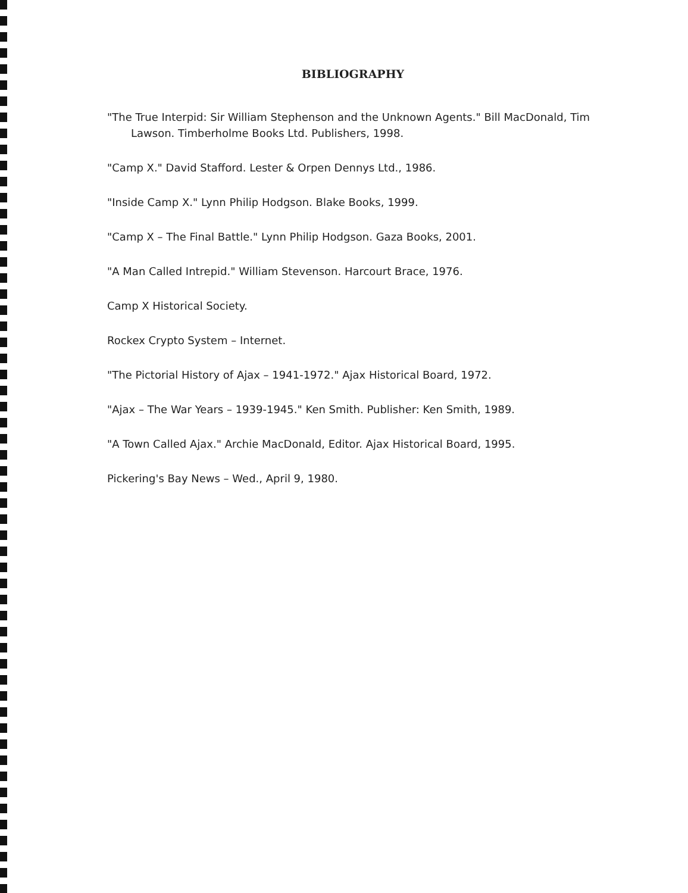BIBLIOGRAPHY
"The True Interpid: Sir William Stephenson and the Unknown Agents." Bill MacDonald, Tim Lawson. Timberholme Books Ltd. Publishers, 1998.
"Camp X." David Stafford. Lester & Orpen Dennys Ltd., 1986.
"Inside Camp X." Lynn Philip Hodgson. Blake Books, 1999.
"Camp X – The Final Battle." Lynn Philip Hodgson. Gaza Books, 2001.
"A Man Called Intrepid." William Stevenson. Harcourt Brace, 1976.
Camp X Historical Society.
Rockex Crypto System – Internet.
"The Pictorial History of Ajax – 1941-1972." Ajax Historical Board, 1972.
"Ajax – The War Years – 1939-1945." Ken Smith. Publisher: Ken Smith, 1989.
"A Town Called Ajax." Archie MacDonald, Editor. Ajax Historical Board, 1995.
Pickering's Bay News – Wed., April 9, 1980.